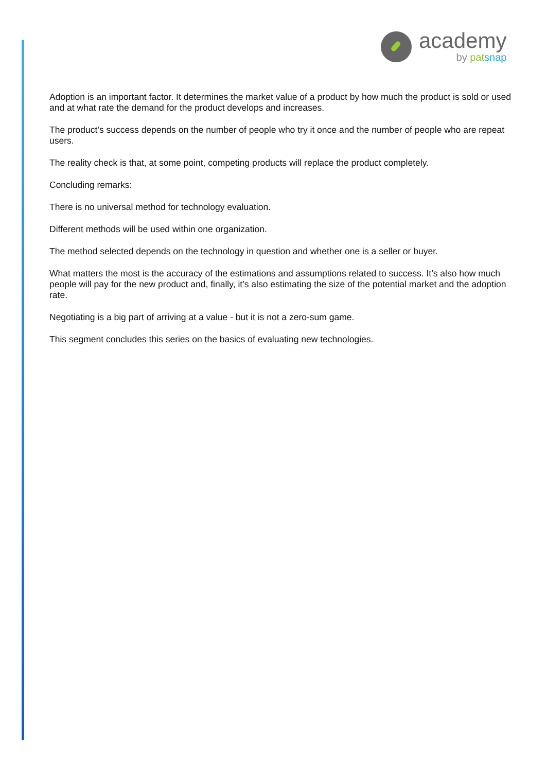academy
by pat snap
Adoption is an important factor. It determines the market value of a product by how much the product is sold or used and at what rate the demand for the product develops and increases.
The product’s success depends on the number of people who try it once and the number of people who are repeat users.
The reality check is that, at some point, competing products will replace the product completely.
Concluding remarks:
There is no universal method for technology evaluation.
Different methods will be used within one organization.
The method selected depends on the technology in question and whether one is a seller or buyer.
What matters the most is the accuracy of the estimations and assumptions related to success. It’s also how much people will pay for the new product and, finally, it’s also estimating the size of the potential market and the adoption rate.
Negotiating is a big part of arriving at a value - but it is not a zero-sum game.
This segment concludes this series on the basics of evaluating new technologies.